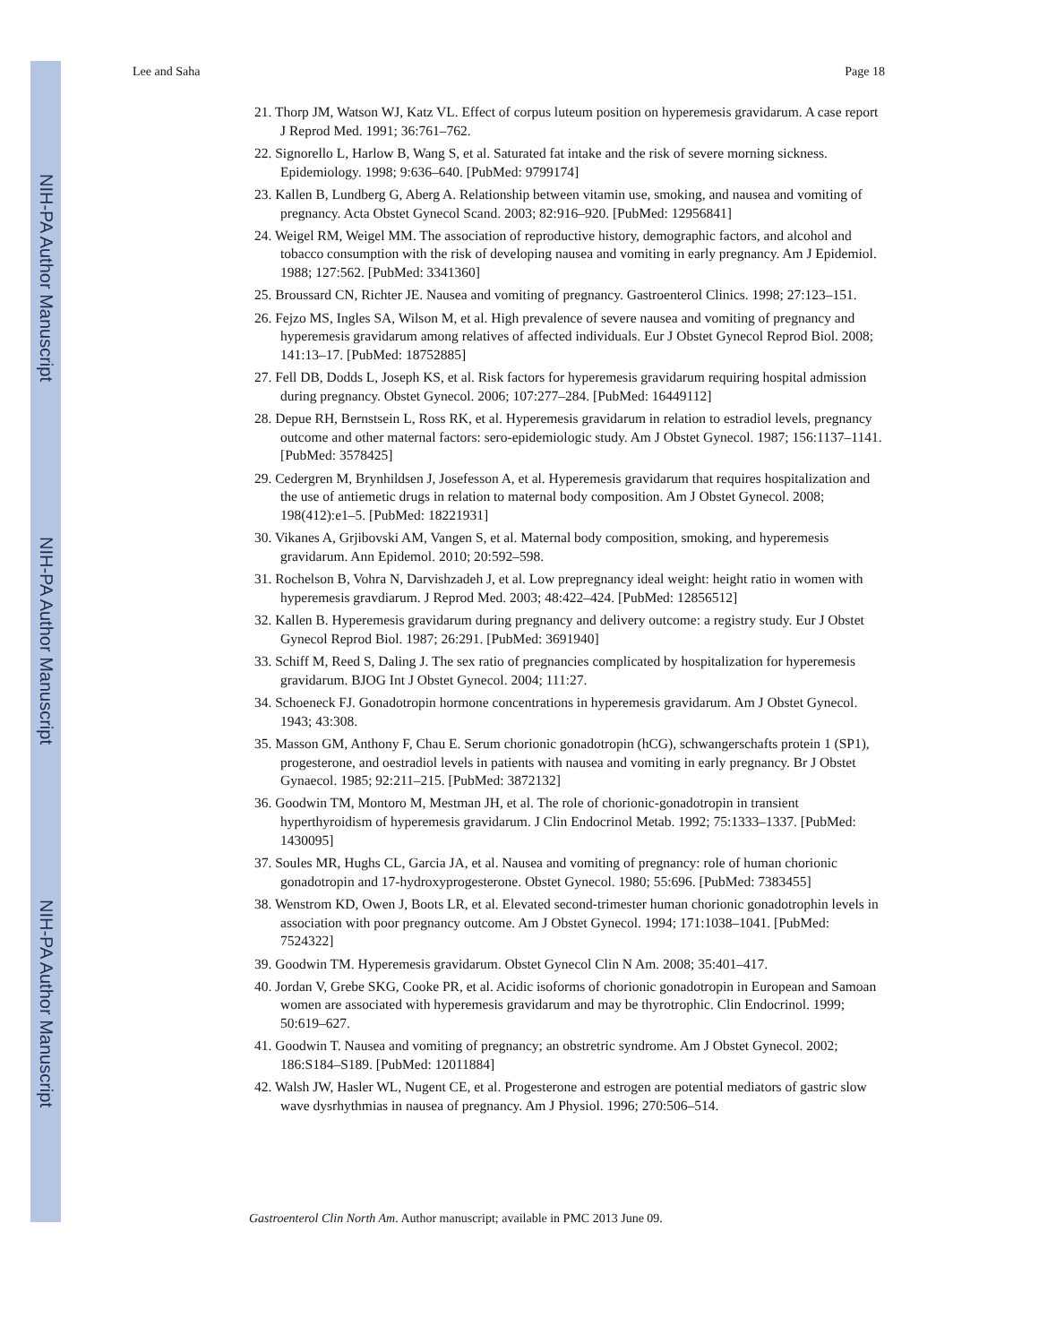NIH-PA Author Manuscript
NIH-PA Author Manuscript
NIH-PA Author Manuscript
Lee and Saha Page 18
21. Thorp JM, Watson WJ, Katz VL. Effect of corpus luteum position on hyperemesis gravidarum. A case report J Reprod Med. 1991; 36:761–762.
22. Signorello L, Harlow B, Wang S, et al. Saturated fat intake and the risk of severe morning sickness. Epidemiology. 1998; 9:636–640. [PubMed: 9799174]
23. Kallen B, Lundberg G, Aberg A. Relationship between vitamin use, smoking, and nausea and vomiting of pregnancy. Acta Obstet Gynecol Scand. 2003; 82:916–920. [PubMed: 12956841]
24. Weigel RM, Weigel MM. The association of reproductive history, demographic factors, and alcohol and tobacco consumption with the risk of developing nausea and vomiting in early pregnancy. Am J Epidemiol. 1988; 127:562. [PubMed: 3341360]
25. Broussard CN, Richter JE. Nausea and vomiting of pregnancy. Gastroenterol Clinics. 1998; 27:123–151.
26. Fejzo MS, Ingles SA, Wilson M, et al. High prevalence of severe nausea and vomiting of pregnancy and hyperemesis gravidarum among relatives of affected individuals. Eur J Obstet Gynecol Reprod Biol. 2008; 141:13–17. [PubMed: 18752885]
27. Fell DB, Dodds L, Joseph KS, et al. Risk factors for hyperemesis gravidarum requiring hospital admission during pregnancy. Obstet Gynecol. 2006; 107:277–284. [PubMed: 16449112]
28. Depue RH, Bernstsein L, Ross RK, et al. Hyperemesis gravidarum in relation to estradiol levels, pregnancy outcome and other maternal factors: sero-epidemiologic study. Am J Obstet Gynecol. 1987; 156:1137–1141. [PubMed: 3578425]
29. Cedergren M, Brynhildsen J, Josefesson A, et al. Hyperemesis gravidarum that requires hospitalization and the use of antiemetic drugs in relation to maternal body composition. Am J Obstet Gynecol. 2008; 198(412):e1–5. [PubMed: 18221931]
30. Vikanes A, Grjibovski AM, Vangen S, et al. Maternal body composition, smoking, and hyperemesis gravidarum. Ann Epidemol. 2010; 20:592–598.
31. Rochelson B, Vohra N, Darvishzadeh J, et al. Low prepregnancy ideal weight: height ratio in women with hyperemesis gravdiarum. J Reprod Med. 2003; 48:422–424. [PubMed: 12856512]
32. Kallen B. Hyperemesis gravidarum during pregnancy and delivery outcome: a registry study. Eur J Obstet Gynecol Reprod Biol. 1987; 26:291. [PubMed: 3691940]
33. Schiff M, Reed S, Daling J. The sex ratio of pregnancies complicated by hospitalization for hyperemesis gravidarum. BJOG Int J Obstet Gynecol. 2004; 111:27.
34. Schoeneck FJ. Gonadotropin hormone concentrations in hyperemesis gravidarum. Am J Obstet Gynecol. 1943; 43:308.
35. Masson GM, Anthony F, Chau E. Serum chorionic gonadotropin (hCG), schwangerschafts protein 1 (SP1), progesterone, and oestradiol levels in patients with nausea and vomiting in early pregnancy. Br J Obstet Gynaecol. 1985; 92:211–215. [PubMed: 3872132]
36. Goodwin TM, Montoro M, Mestman JH, et al. The role of chorionic-gonadotropin in transient hyperthyroidism of hyperemesis gravidarum. J Clin Endocrinol Metab. 1992; 75:1333–1337. [PubMed: 1430095]
37. Soules MR, Hughs CL, Garcia JA, et al. Nausea and vomiting of pregnancy: role of human chorionic gonadotropin and 17-hydroxyprogesterone. Obstet Gynecol. 1980; 55:696. [PubMed: 7383455]
38. Wenstrom KD, Owen J, Boots LR, et al. Elevated second-trimester human chorionic gonadotrophin levels in association with poor pregnancy outcome. Am J Obstet Gynecol. 1994; 171:1038–1041. [PubMed: 7524322]
39. Goodwin TM. Hyperemesis gravidarum. Obstet Gynecol Clin N Am. 2008; 35:401–417.
40. Jordan V, Grebe SKG, Cooke PR, et al. Acidic isoforms of chorionic gonadotropin in European and Samoan women are associated with hyperemesis gravidarum and may be thyrotrophic. Clin Endocrinol. 1999; 50:619–627.
41. Goodwin T. Nausea and vomiting of pregnancy; an obstretric syndrome. Am J Obstet Gynecol. 2002; 186:S184–S189. [PubMed: 12011884]
42. Walsh JW, Hasler WL, Nugent CE, et al. Progesterone and estrogen are potential mediators of gastric slow wave dysrhythmias in nausea of pregnancy. Am J Physiol. 1996; 270:506–514.
Gastroenterol Clin North Am. Author manuscript; available in PMC 2013 June 09.